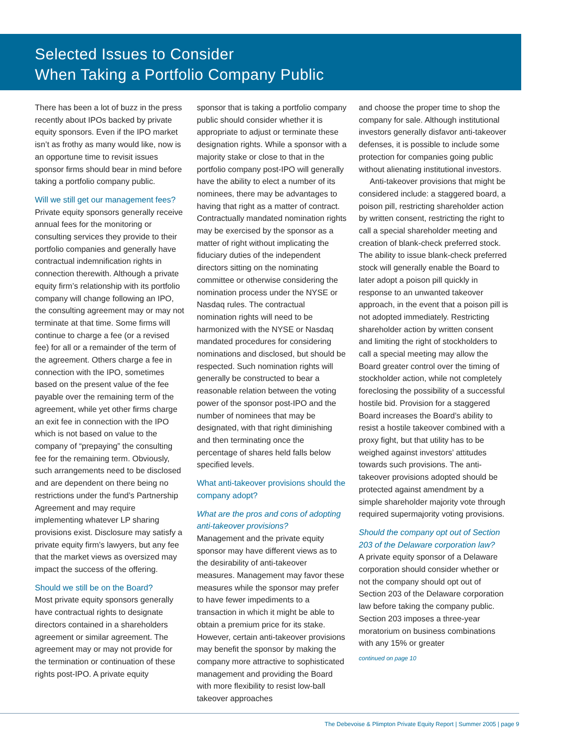Selected Issues to Consider
When Taking a Portfolio Company Public
There has been a lot of buzz in the press recently about IPOs backed by private equity sponsors. Even if the IPO market isn’t as frothy as many would like, now is an opportune time to revisit issues sponsor firms should bear in mind before taking a portfolio company public.
Will we still get our management fees?
Private equity sponsors generally receive annual fees for the monitoring or consulting services they provide to their portfolio companies and generally have contractual indemnification rights in connection therewith. Although a private equity firm’s relationship with its portfolio company will change following an IPO, the consulting agreement may or may not terminate at that time. Some firms will continue to charge a fee (or a revised fee) for all or a remainder of the term of the agreement. Others charge a fee in connection with the IPO, sometimes based on the present value of the fee payable over the remaining term of the agreement, while yet other firms charge an exit fee in connection with the IPO which is not based on value to the company of “prepaying” the consulting fee for the remaining term. Obviously, such arrangements need to be disclosed and are dependent on there being no restrictions under the fund’s Partnership Agreement and may require implementing whatever LP sharing provisions exist. Disclosure may satisfy a private equity firm’s lawyers, but any fee that the market views as oversized may impact the success of the offering.
Should we still be on the Board?
Most private equity sponsors generally have contractual rights to designate directors contained in a shareholders agreement or similar agreement. The agreement may or may not provide for the termination or continuation of these rights post-IPO. A private equity
sponsor that is taking a portfolio company public should consider whether it is appropriate to adjust or terminate these designation rights. While a sponsor with a majority stake or close to that in the portfolio company post-IPO will generally have the ability to elect a number of its nominees, there may be advantages to having that right as a matter of contract. Contractually mandated nomination rights may be exercised by the sponsor as a matter of right without implicating the fiduciary duties of the independent directors sitting on the nominating committee or otherwise considering the nomination process under the NYSE or Nasdaq rules. The contractual nomination rights will need to be harmonized with the NYSE or Nasdaq mandated procedures for considering nominations and disclosed, but should be respected. Such nomination rights will generally be constructed to bear a reasonable relation between the voting power of the sponsor post-IPO and the number of nominees that may be designated, with that right diminishing and then terminating once the percentage of shares held falls below specified levels.
What anti-takeover provisions should the company adopt?
What are the pros and cons of adopting anti-takeover provisions?
Management and the private equity sponsor may have different views as to the desirability of anti-takeover measures. Management may favor these measures while the sponsor may prefer to have fewer impediments to a transaction in which it might be able to obtain a premium price for its stake. However, certain anti-takeover provisions may benefit the sponsor by making the company more attractive to sophisticated management and providing the Board with more flexibility to resist low-ball takeover approaches
and choose the proper time to shop the company for sale. Although institutional investors generally disfavor anti-takeover defenses, it is possible to include some protection for companies going public without alienating institutional investors.
Anti-takeover provisions that might be considered include: a staggered board, a poison pill, restricting shareholder action by written consent, restricting the right to call a special shareholder meeting and creation of blank-check preferred stock. The ability to issue blank-check preferred stock will generally enable the Board to later adopt a poison pill quickly in response to an unwanted takeover approach, in the event that a poison pill is not adopted immediately. Restricting shareholder action by written consent and limiting the right of stockholders to call a special meeting may allow the Board greater control over the timing of stockholder action, while not completely foreclosing the possibility of a successful hostile bid. Provision for a staggered Board increases the Board’s ability to resist a hostile takeover combined with a proxy fight, but that utility has to be weighed against investors’ attitudes towards such provisions. The anti-takeover provisions adopted should be protected against amendment by a simple shareholder majority vote through required supermajority voting provisions.
Should the company opt out of Section 203 of the Delaware corporation law?
A private equity sponsor of a Delaware corporation should consider whether or not the company should opt out of Section 203 of the Delaware corporation law before taking the company public. Section 203 imposes a three-year moratorium on business combinations with any 15% or greater
continued on page 10
The Debevoise & Plimpton Private Equity Report | Summer 2005 | page 9